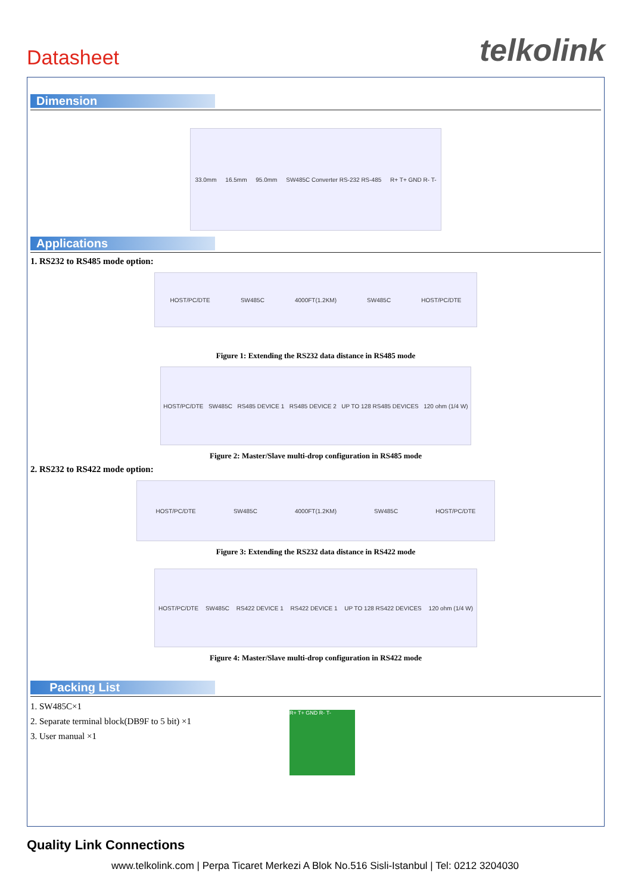Datasheet
telkolink
Dimension
33.0mm 16.5mm 95.0mm SW485C Converter RS-232 RS-485 R+ T+ GND R- T-
Applications
1. RS232 to RS485 mode option:
HOST/PC/DTE SW485C 4000FT(1.2KM) SW485C HOST/PC/DTE
Figure 1: Extending the RS232 data distance in RS485 mode
HOST/PC/DTE SW485C RS485 DEVICE 1 RS485 DEVICE 2 UP TO 128 RS485 DEVICES 120 ohm (1/4 W)
Figure 2: Master/Slave multi-drop configuration in RS485 mode
2. RS232 to RS422 mode option:
HOST/PC/DTE SW485C 4000FT(1.2KM) SW485C HOST/PC/DTE
Figure 3: Extending the RS232 data distance in RS422 mode
HOST/PC/DTE SW485C RS422 DEVICE 1 RS422 DEVICE 1 UP TO 128 RS422 DEVICES 120 ohm (1/4 W)
Figure 4: Master/Slave multi-drop configuration in RS422 mode
Packing List
1. SW485C×1
2. Separate terminal block(DB9F to 5 bit) ×1
3. User manual ×1
R+ T+ GND R- T-
Quality Link Connections
www.telkolink.com | Perpa Ticaret Merkezi A Blok No.516 Sisli-Istanbul | Tel: 0212 3204030